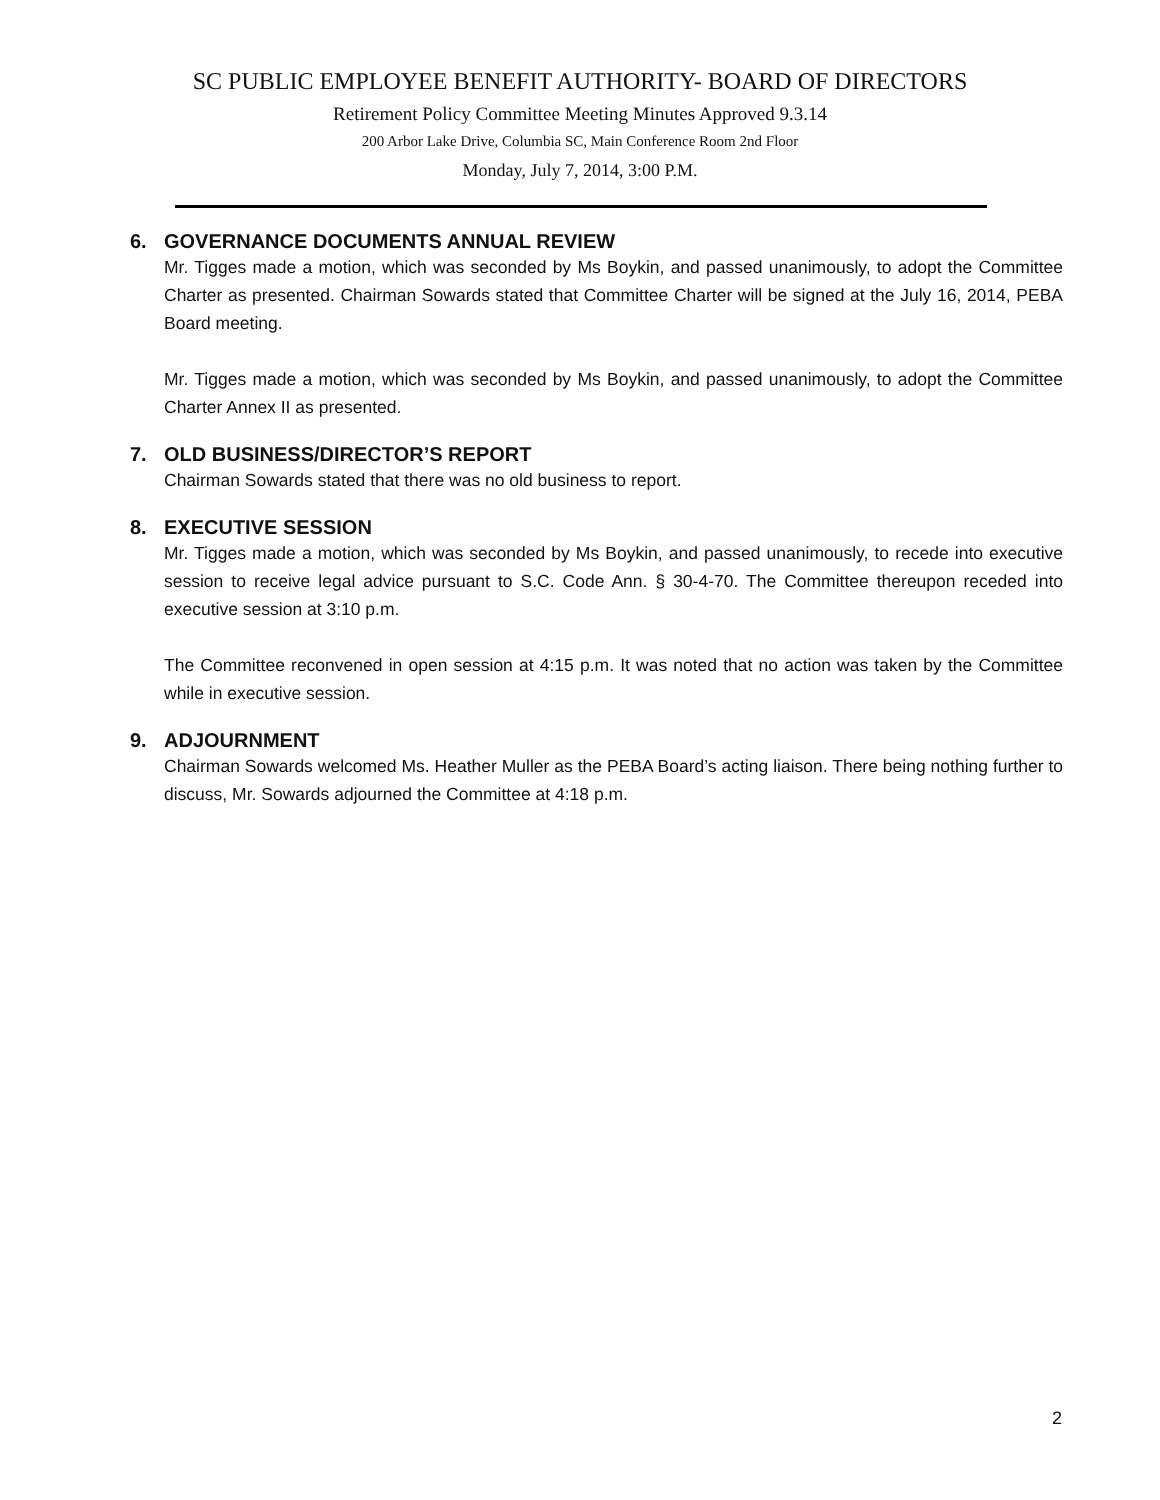SC PUBLIC EMPLOYEE BENEFIT AUTHORITY- BOARD OF DIRECTORS
Retirement Policy Committee Meeting Minutes Approved 9.3.14
200 Arbor Lake Drive, Columbia SC, Main Conference Room 2nd Floor
Monday, July 7, 2014, 3:00 P.M.
6. GOVERNANCE DOCUMENTS ANNUAL REVIEW
Mr. Tigges made a motion, which was seconded by Ms Boykin, and passed unanimously, to adopt the Committee Charter as presented. Chairman Sowards stated that Committee Charter will be signed at the July 16, 2014, PEBA Board meeting.
Mr. Tigges made a motion, which was seconded by Ms Boykin, and passed unanimously, to adopt the Committee Charter Annex II as presented.
7. OLD BUSINESS/DIRECTOR’S REPORT
Chairman Sowards stated that there was no old business to report.
8. EXECUTIVE SESSION
Mr. Tigges made a motion, which was seconded by Ms Boykin, and passed unanimously, to recede into executive session to receive legal advice pursuant to S.C. Code Ann. § 30-4-70. The Committee thereupon receded into executive session at 3:10 p.m.
The Committee reconvened in open session at 4:15 p.m. It was noted that no action was taken by the Committee while in executive session.
9. ADJOURNMENT
Chairman Sowards welcomed Ms. Heather Muller as the PEBA Board’s acting liaison. There being nothing further to discuss, Mr. Sowards adjourned the Committee at 4:18 p.m.
2